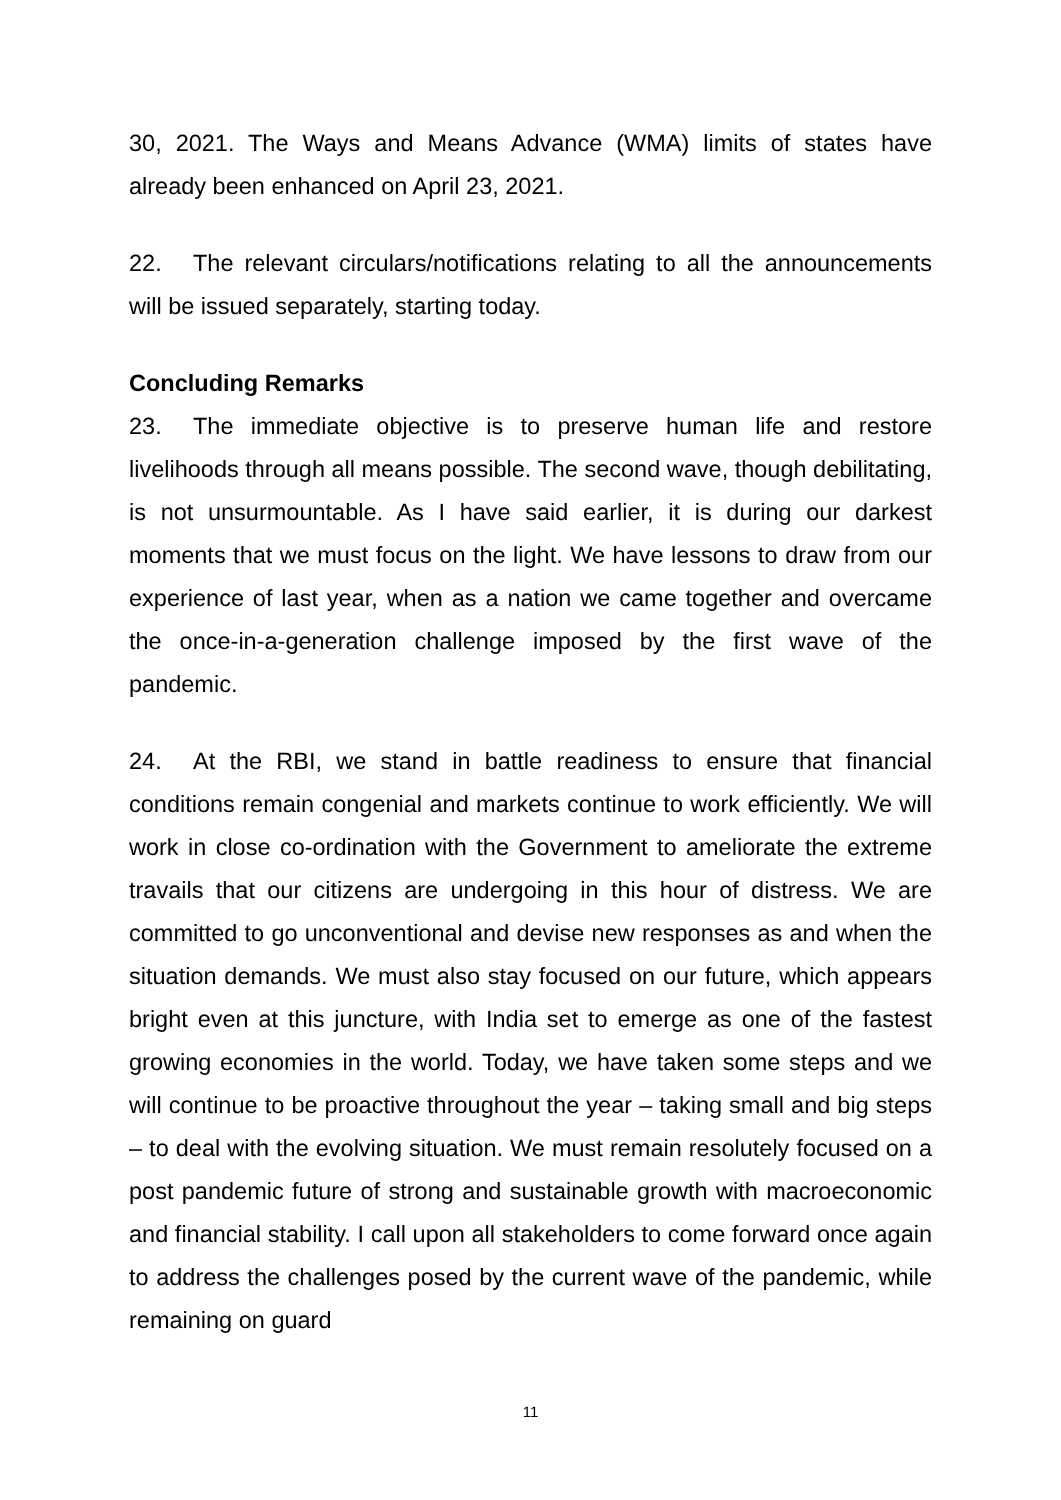30, 2021. The Ways and Means Advance (WMA) limits of states have already been enhanced on April 23, 2021.
22. The relevant circulars/notifications relating to all the announcements will be issued separately, starting today.
Concluding Remarks
23. The immediate objective is to preserve human life and restore livelihoods through all means possible. The second wave, though debilitating, is not unsurmountable. As I have said earlier, it is during our darkest moments that we must focus on the light. We have lessons to draw from our experience of last year, when as a nation we came together and overcame the once-in-a-generation challenge imposed by the first wave of the pandemic.
24. At the RBI, we stand in battle readiness to ensure that financial conditions remain congenial and markets continue to work efficiently. We will work in close co-ordination with the Government to ameliorate the extreme travails that our citizens are undergoing in this hour of distress. We are committed to go unconventional and devise new responses as and when the situation demands. We must also stay focused on our future, which appears bright even at this juncture, with India set to emerge as one of the fastest growing economies in the world. Today, we have taken some steps and we will continue to be proactive throughout the year – taking small and big steps – to deal with the evolving situation. We must remain resolutely focused on a post pandemic future of strong and sustainable growth with macroeconomic and financial stability. I call upon all stakeholders to come forward once again to address the challenges posed by the current wave of the pandemic, while remaining on guard
11